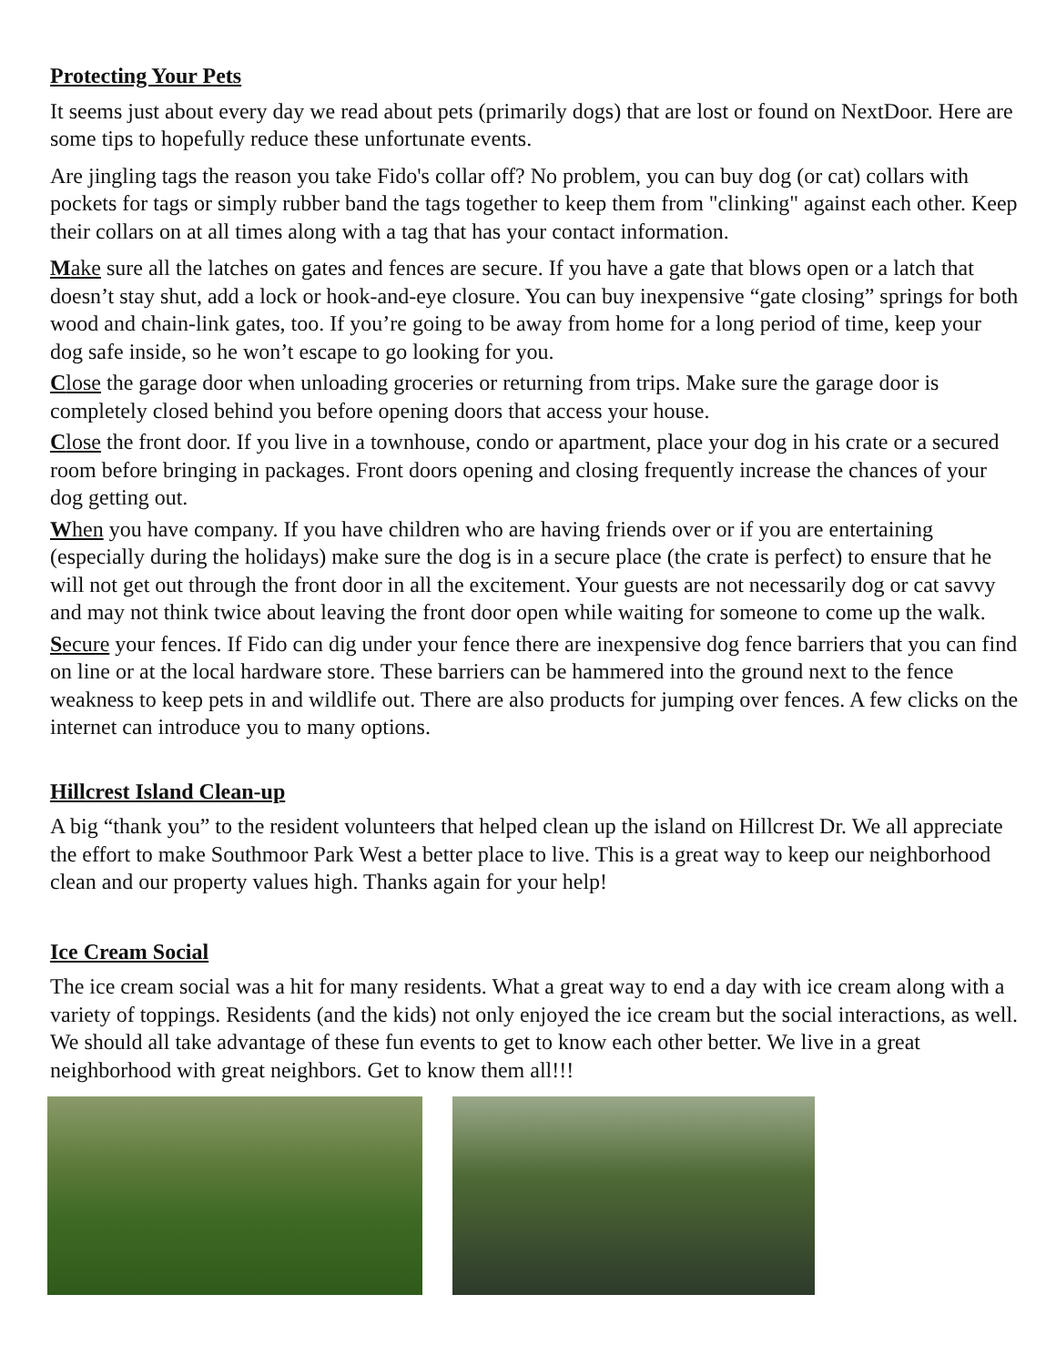Protecting Your Pets
It seems just about every day we read about pets (primarily dogs) that are lost or found on NextDoor. Here are some tips to hopefully reduce these unfortunate events.
Are jingling tags the reason you take Fido's collar off? No problem, you can buy dog (or cat) collars with pockets for tags or simply rubber band the tags together to keep them from "clinking" against each other. Keep their collars on at all times along with a tag that has your contact information.
Make sure all the latches on gates and fences are secure. If you have a gate that blows open or a latch that doesn’t stay shut, add a lock or hook-and-eye closure. You can buy inexpensive “gate closing” springs for both wood and chain-link gates, too. If you’re going to be away from home for a long period of time, keep your dog safe inside, so he won’t escape to go looking for you.
Close the garage door when unloading groceries or returning from trips. Make sure the garage door is completely closed behind you before opening doors that access your house.
Close the front door. If you live in a townhouse, condo or apartment, place your dog in his crate or a secured room before bringing in packages. Front doors opening and closing frequently increase the chances of your dog getting out.
When you have company. If you have children who are having friends over or if you are entertaining (especially during the holidays) make sure the dog is in a secure place (the crate is perfect) to ensure that he will not get out through the front door in all the excitement. Your guests are not necessarily dog or cat savvy and may not think twice about leaving the front door open while waiting for someone to come up the walk.
Secure your fences. If Fido can dig under your fence there are inexpensive dog fence barriers that you can find on line or at the local hardware store. These barriers can be hammered into the ground next to the fence weakness to keep pets in and wildlife out. There are also products for jumping over fences. A few clicks on the internet can introduce you to many options.
Hillcrest Island Clean-up
A big “thank you” to the resident volunteers that helped clean up the island on Hillcrest Dr. We all appreciate the effort to make Southmoor Park West a better place to live. This is a great way to keep our neighborhood clean and our property values high. Thanks again for your help!
Ice Cream Social
The ice cream social was a hit for many residents. What a great way to end a day with ice cream along with a variety of toppings. Residents (and the kids) not only enjoyed the ice cream but the social interactions, as well. We should all take advantage of these fun events to get to know each other better. We live in a great neighborhood with great neighbors. Get to know them all!!!